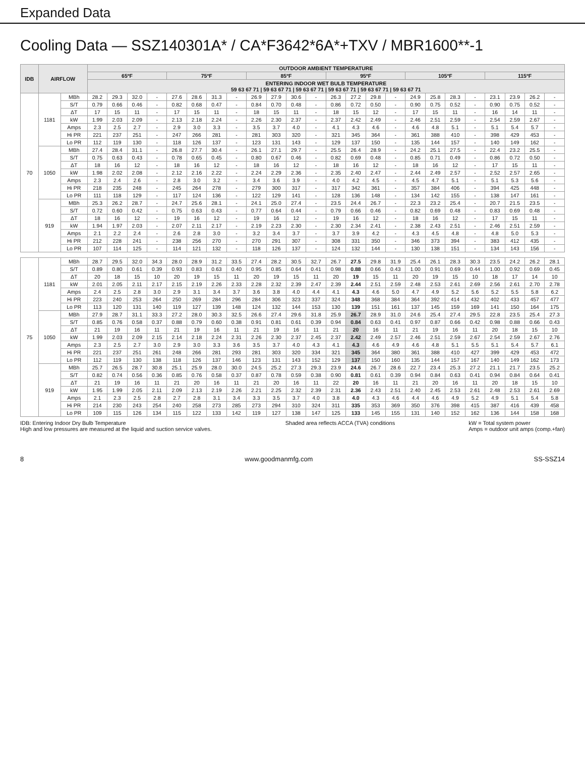Expanded Data
Cooling Data — SSZ140301A* / CA*F3642*6A*+TXV / MBR1600**-1
| IDB | AIRFLOW | | OUTDOOR AMBIENT TEMPERATURE | | | | | | | | | | | | | | | | | | | | | | | |
| --- | --- | --- | --- | --- | --- | --- | --- | --- | --- | --- | --- | --- | --- | --- | --- | --- | --- | --- | --- | --- | --- | --- | --- | --- | --- | --- |
| | | | 65ºF | | | | 75ºF | | | | 85ºF | | | | 95ºF | | | | 105ºF | | | | 115ºF | | | |
| | | | ENTERING INDOOR WET BULB TEMPERATURE 59 63 67 71 / 59 63 67 71 / 59 63 67 71 / 59 63 67 71 / 59 63 67 71 / 59 63 67 71 | | | | | | | | | | | | | | | | | | | | | | | |
| 70 | 1181 | MBh | 28.2 | 29.3 | 32.0 | - | 27.6 | 28.6 | 31.3 | - | 26.9 | 27.9 | 30.6 | - | 26.3 | 27.2 | 29.8 | - | 24.9 | 25.8 | 28.3 | - | 23.1 | 23.9 | 26.2 | - |
| | | S/T | 0.79 | 0.66 | 0.46 | - | 0.82 | 0.68 | 0.47 | - | 0.84 | 0.70 | 0.48 | - | 0.86 | 0.72 | 0.50 | - | 0.90 | 0.75 | 0.52 | - | 0.90 | 0.75 | 0.52 | - |
| | | ΔT | 17 | 15 | 11 | - | 17 | 15 | 11 | - | 18 | 15 | 11 | - | 18 | 15 | 12 | - | 17 | 15 | 11 | - | 16 | 14 | 11 | - |
| | | kW | 1.99 | 2.03 | 2.09 | - | 2.13 | 2.18 | 2.24 | - | 2.26 | 2.30 | 2.37 | - | 2.37 | 2.42 | 2.49 | - | 2.46 | 2.51 | 2.59 | - | 2.54 | 2.59 | 2.67 | - |
| | | Amps | 2.3 | 2.5 | 2.7 | - | 2.9 | 3.0 | 3.3 | - | 3.5 | 3.7 | 4.0 | - | 4.1 | 4.3 | 4.6 | - | 4.6 | 4.8 | 5.1 | - | 5.1 | 5.4 | 5.7 | - |
| | | Hi PR | 221 | 237 | 251 | - | 247 | 266 | 281 | - | 281 | 303 | 320 | - | 321 | 345 | 364 | - | 361 | 388 | 410 | - | 398 | 429 | 453 | - |
| | | Lo PR | 112 | 119 | 130 | - | 118 | 126 | 137 | - | 123 | 131 | 143 | - | 129 | 137 | 150 | - | 135 | 144 | 157 | - | 140 | 149 | 162 | - |
| | 1050 | MBh | 27.4 | 28.4 | 31.1 | - | 26.8 | 27.7 | 30.4 | - | 26.1 | 27.1 | 29.7 | - | 25.5 | 26.4 | 28.9 | - | 24.2 | 25.1 | 27.5 | - | 22.4 | 23.2 | 25.5 | - |
| | | S/T | 0.75 | 0.63 | 0.43 | - | 0.78 | 0.65 | 0.45 | - | 0.80 | 0.67 | 0.46 | - | 0.82 | 0.69 | 0.48 | - | 0.85 | 0.71 | 0.49 | - | 0.86 | 0.72 | 0.50 | - |
| | | ΔT | 18 | 16 | 12 | - | 18 | 16 | 12 | - | 18 | 16 | 12 | - | 18 | 16 | 12 | - | 18 | 16 | 12 | - | 17 | 15 | 11 | - |
| | | kW | 1.98 | 2.02 | 2.08 | - | 2.12 | 2.16 | 2.22 | - | 2.24 | 2.29 | 2.36 | - | 2.35 | 2.40 | 2.47 | - | 2.44 | 2.49 | 2.57 | - | 2.52 | 2.57 | 2.65 | - |
| | | Amps | 2.3 | 2.4 | 2.6 | - | 2.8 | 3.0 | 3.2 | - | 3.4 | 3.6 | 3.9 | - | 4.0 | 4.2 | 4.5 | - | 4.5 | 4.7 | 5.1 | - | 5.1 | 5.3 | 5.6 | - |
| | | Hi PR | 218 | 235 | 248 | - | 245 | 264 | 278 | - | 279 | 300 | 317 | - | 317 | 342 | 361 | - | 357 | 384 | 406 | - | 394 | 425 | 448 | - |
| | | Lo PR | 111 | 118 | 129 | - | 117 | 124 | 136 | - | 122 | 129 | 141 | - | 128 | 136 | 148 | - | 134 | 142 | 155 | - | 138 | 147 | 161 | - |
| | 919 | MBh | 25.3 | 26.2 | 28.7 | - | 24.7 | 25.6 | 28.1 | - | 24.1 | 25.0 | 27.4 | - | 23.5 | 24.4 | 26.7 | - | 22.3 | 23.2 | 25.4 | - | 20.7 | 21.5 | 23.5 | - |
| | | S/T | 0.72 | 0.60 | 0.42 | - | 0.75 | 0.63 | 0.43 | - | 0.77 | 0.64 | 0.44 | - | 0.79 | 0.66 | 0.46 | - | 0.82 | 0.69 | 0.48 | - | 0.83 | 0.69 | 0.48 | - |
| | | ΔT | 18 | 16 | 12 | - | 19 | 16 | 12 | - | 19 | 16 | 12 | - | 19 | 16 | 12 | - | 18 | 16 | 12 | - | 17 | 15 | 11 | - |
| | | kW | 1.94 | 1.97 | 2.03 | - | 2.07 | 2.11 | 2.17 | - | 2.19 | 2.23 | 2.30 | - | 2.30 | 2.34 | 2.41 | - | 2.38 | 2.43 | 2.51 | - | 2.46 | 2.51 | 2.59 | - |
| | | Amps | 2.1 | 2.2 | 2.4 | - | 2.6 | 2.8 | 3.0 | - | 3.2 | 3.4 | 3.7 | - | 3.7 | 3.9 | 4.2 | - | 4.3 | 4.5 | 4.8 | - | 4.8 | 5.0 | 5.3 | - |
| | | Hi PR | 212 | 228 | 241 | - | 238 | 256 | 270 | - | 270 | 291 | 307 | - | 308 | 331 | 350 | - | 346 | 373 | 394 | - | 383 | 412 | 435 | - |
| | | Lo PR | 107 | 114 | 125 | - | 114 | 121 | 132 | - | 118 | 126 | 137 | - | 124 | 132 | 144 | - | 130 | 138 | 151 | - | 134 | 143 | 156 | - |
| 75 | 1181 | MBh | 28.7 | 29.5 | 32.0 | 34.3 | 28.0 | 28.9 | 31.2 | 33.5 | 27.4 | 28.2 | 30.5 | 32.7 | 26.7 | 27.5 | 29.8 | 31.9 | 25.4 | 26.1 | 28.3 | 30.3 | 23.5 | 24.2 | 26.2 | 28.1 |
| | | S/T | 0.89 | 0.80 | 0.61 | 0.39 | 0.93 | 0.83 | 0.63 | 0.40 | 0.95 | 0.85 | 0.64 | 0.41 | 0.98 | 0.88 | 0.66 | 0.43 | 1.00 | 0.91 | 0.69 | 0.44 | 1.00 | 0.92 | 0.69 | 0.45 |
| | | ΔT | 20 | 18 | 15 | 10 | 20 | 19 | 15 | 11 | 20 | 19 | 15 | 11 | 20 | 19 | 15 | 11 | 20 | 19 | 15 | 10 | 18 | 17 | 14 | 10 |
| | | kW | 2.01 | 2.05 | 2.11 | 2.17 | 2.15 | 2.19 | 2.26 | 2.33 | 2.28 | 2.32 | 2.39 | 2.47 | 2.39 | 2.44 | 2.51 | 2.59 | 2.48 | 2.53 | 2.61 | 2.69 | 2.56 | 2.61 | 2.70 | 2.78 |
| | | Amps | 2.4 | 2.5 | 2.8 | 3.0 | 2.9 | 3.1 | 3.4 | 3.7 | 3.6 | 3.8 | 4.0 | 4.4 | 4.1 | 4.3 | 4.6 | 5.0 | 4.7 | 4.9 | 5.2 | 5.6 | 5.2 | 5.5 | 5.8 | 6.2 |
| | | Hi PR | 223 | 240 | 253 | 264 | 250 | 269 | 284 | 296 | 284 | 306 | 323 | 337 | 324 | 348 | 368 | 384 | 364 | 392 | 414 | 432 | 402 | 433 | 457 | 477 |
| | | Lo PR | 113 | 120 | 131 | 140 | 119 | 127 | 139 | 148 | 124 | 132 | 144 | 153 | 130 | 139 | 151 | 161 | 137 | 145 | 159 | 169 | 141 | 150 | 164 | 175 |
| | 1050 | MBh | 27.9 | 28.7 | 31.1 | 33.3 | 27.2 | 28.0 | 30.3 | 32.5 | 26.6 | 27.4 | 29.6 | 31.8 | 25.9 | 26.7 | 28.9 | 31.0 | 24.6 | 25.4 | 27.4 | 29.5 | 22.8 | 23.5 | 25.4 | 27.3 |
| | | S/T | 0.85 | 0.76 | 0.58 | 0.37 | 0.88 | 0.79 | 0.60 | 0.38 | 0.91 | 0.81 | 0.61 | 0.39 | 0.94 | 0.84 | 0.63 | 0.41 | 0.97 | 0.87 | 0.66 | 0.42 | 0.98 | 0.88 | 0.66 | 0.43 |
| | | ΔT | 21 | 19 | 16 | 11 | 21 | 19 | 16 | 11 | 21 | 19 | 16 | 11 | 21 | 20 | 16 | 11 | 21 | 19 | 16 | 11 | 20 | 18 | 15 | 10 |
| | | kW | 1.99 | 2.03 | 2.09 | 2.15 | 2.14 | 2.18 | 2.24 | 2.31 | 2.26 | 2.30 | 2.37 | 2.45 | 2.37 | 2.42 | 2.49 | 2.57 | 2.46 | 2.51 | 2.59 | 2.67 | 2.54 | 2.59 | 2.67 | 2.76 |
| | | Amps | 2.3 | 2.5 | 2.7 | 3.0 | 2.9 | 3.0 | 3.3 | 3.6 | 3.5 | 3.7 | 4.0 | 4.3 | 4.1 | 4.3 | 4.6 | 4.9 | 4.6 | 4.8 | 5.1 | 5.5 | 5.1 | 5.4 | 5.7 | 6.1 |
| | | Hi PR | 221 | 237 | 251 | 261 | 248 | 266 | 281 | 293 | 281 | 303 | 320 | 334 | 321 | 345 | 364 | 380 | 361 | 388 | 410 | 427 | 399 | 429 | 453 | 472 |
| | | Lo PR | 112 | 119 | 130 | 138 | 118 | 126 | 137 | 146 | 123 | 131 | 143 | 152 | 129 | 137 | 150 | 160 | 135 | 144 | 157 | 167 | 140 | 149 | 162 | 173 |
| | 919 | MBh | 25.7 | 26.5 | 28.7 | 30.8 | 25.1 | 25.9 | 28.0 | 30.0 | 24.5 | 25.2 | 27.3 | 29.3 | 23.9 | 24.6 | 26.7 | 28.6 | 22.7 | 23.4 | 25.3 | 27.2 | 21.1 | 21.7 | 23.5 | 25.2 |
| | | S/T | 0.82 | 0.74 | 0.56 | 0.36 | 0.85 | 0.76 | 0.58 | 0.37 | 0.87 | 0.78 | 0.59 | 0.38 | 0.90 | 0.81 | 0.61 | 0.39 | 0.94 | 0.84 | 0.63 | 0.41 | 0.94 | 0.84 | 0.64 | 0.41 |
| | | ΔT | 21 | 19 | 16 | 11 | 21 | 20 | 16 | 11 | 21 | 20 | 16 | 11 | 22 | 20 | 16 | 11 | 21 | 20 | 16 | 11 | 20 | 18 | 15 | 10 |
| | | kW | 1.95 | 1.99 | 2.05 | 2.11 | 2.09 | 2.13 | 2.19 | 2.26 | 2.21 | 2.25 | 2.32 | 2.39 | 2.31 | 2.36 | 2.43 | 2.51 | 2.40 | 2.45 | 2.53 | 2.61 | 2.48 | 2.53 | 2.61 | 2.69 |
| | | Amps | 2.1 | 2.3 | 2.5 | 2.8 | 2.7 | 2.8 | 3.1 | 3.4 | 3.3 | 3.5 | 3.7 | 4.0 | 3.8 | 4.0 | 4.3 | 4.6 | 4.4 | 4.6 | 4.9 | 5.2 | 4.9 | 5.1 | 5.4 | 5.8 |
| | | Hi PR | 214 | 230 | 243 | 254 | 240 | 258 | 273 | 285 | 273 | 294 | 310 | 324 | 311 | 335 | 353 | 369 | 350 | 376 | 398 | 415 | 387 | 416 | 439 | 458 |
| | | Lo PR | 109 | 115 | 126 | 134 | 115 | 122 | 133 | 142 | 119 | 127 | 138 | 147 | 125 | 133 | 145 | 155 | 131 | 140 | 152 | 162 | 136 | 144 | 158 | 168 |
IDB: Entering Indoor Dry Bulb Temperature
High and low pressures are measured at the liquid and suction service valves.
Shaded area reflects ACCA (TVA) conditions
kW = Total system power
Amps = outdoor unit amps (comp.+fan)
8 www.goodmanmfg.com SS-SSZ14